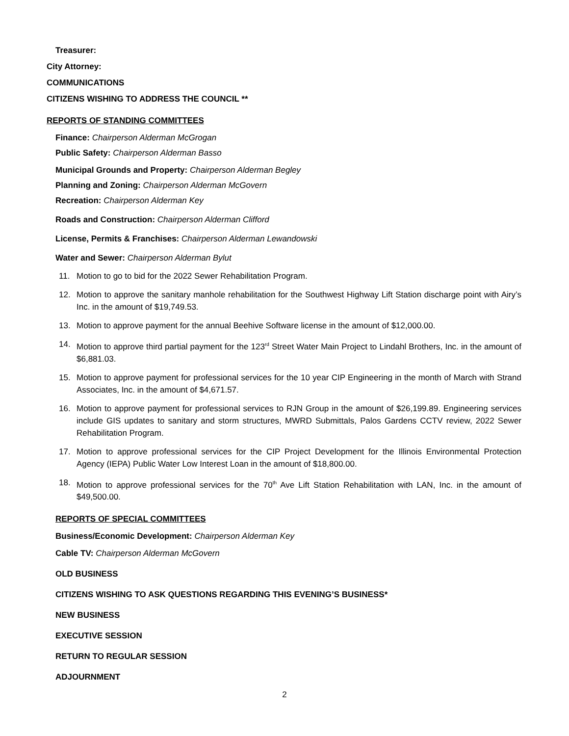Treasurer:
City Attorney:
COMMUNICATIONS
CITIZENS WISHING TO ADDRESS THE COUNCIL **
REPORTS OF STANDING COMMITTEES
Finance: Chairperson Alderman McGrogan
Public Safety: Chairperson Alderman Basso
Municipal Grounds and Property: Chairperson Alderman Begley
Planning and Zoning: Chairperson Alderman McGovern
Recreation: Chairperson Alderman Key
Roads and Construction: Chairperson Alderman Clifford
License, Permits & Franchises: Chairperson Alderman Lewandowski
Water and Sewer: Chairperson Alderman Bylut
11. Motion to go to bid for the 2022 Sewer Rehabilitation Program.
12. Motion to approve the sanitary manhole rehabilitation for the Southwest Highway Lift Station discharge point with Airy’s Inc. in the amount of $19,749.53.
13. Motion to approve payment for the annual Beehive Software license in the amount of $12,000.00.
14. Motion to approve third partial payment for the 123<sup>rd</sup> Street Water Main Project to Lindahl Brothers, Inc. in the amount of $6,881.03.
15. Motion to approve payment for professional services for the 10 year CIP Engineering in the month of March with Strand Associates, Inc. in the amount of $4,671.57.
16. Motion to approve payment for professional services to RJN Group in the amount of $26,199.89. Engineering services include GIS updates to sanitary and storm structures, MWRD Submittals, Palos Gardens CCTV review, 2022 Sewer Rehabilitation Program.
17. Motion to approve professional services for the CIP Project Development for the Illinois Environmental Protection Agency (IEPA) Public Water Low Interest Loan in the amount of $18,800.00.
18. Motion to approve professional services for the 70<sup>th</sup> Ave Lift Station Rehabilitation with LAN, Inc. in the amount of $49,500.00.
REPORTS OF SPECIAL COMMITTEES
Business/Economic Development: Chairperson Alderman Key
Cable TV: Chairperson Alderman McGovern
OLD BUSINESS
CITIZENS WISHING TO ASK QUESTIONS REGARDING THIS EVENING’S BUSINESS*
NEW BUSINESS
EXECUTIVE SESSION
RETURN TO REGULAR SESSION
ADJOURNMENT
2